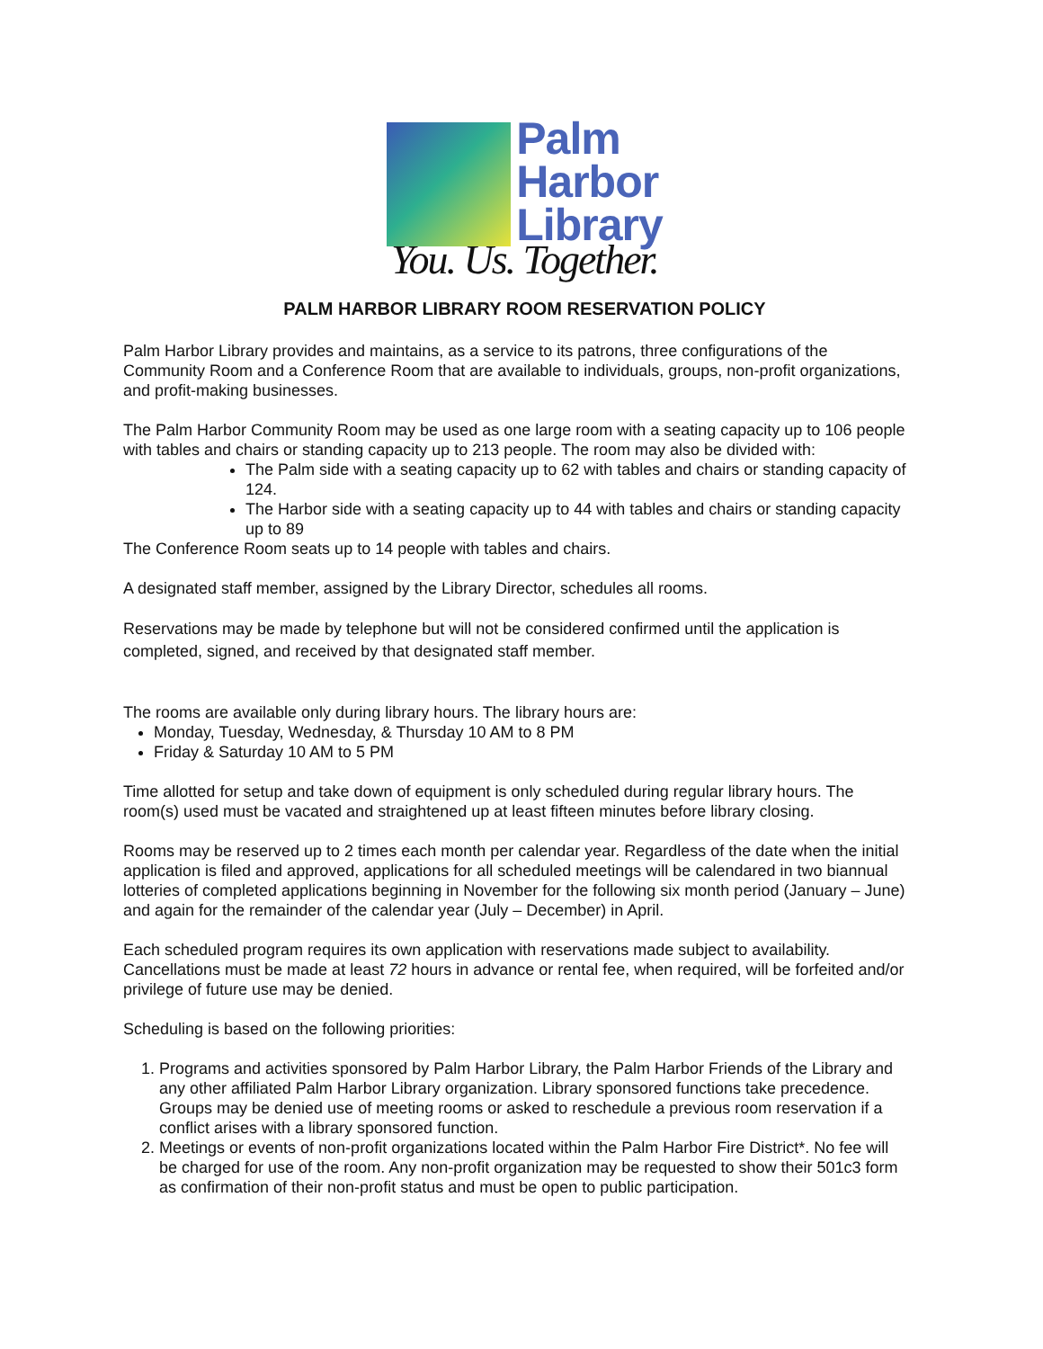Palm
Harbor
Library
You. Us. Together.
PALM HARBOR LIBRARY ROOM RESERVATION POLICY
Palm Harbor Library provides and maintains, as a service to its patrons, three configurations of the Community Room and a Conference Room that are available to individuals, groups, non-profit organizations, and profit-making businesses.
The Palm Harbor Community Room may be used as one large room with a seating capacity up to 106 people with tables and chairs or standing capacity up to 213 people. The room may also be divided with:
The Palm side with a seating capacity up to 62 with tables and chairs or standing capacity of 124.
The Harbor side with a seating capacity up to 44 with tables and chairs or standing capacity up to 89
The Conference Room seats up to 14 people with tables and chairs.
A designated staff member, assigned by the Library Director, schedules all rooms.
Reservations may be made by telephone but will not be considered confirmed until the application is completed, signed, and received by that designated staff member.
The rooms are available only during library hours. The library hours are:
Monday, Tuesday, Wednesday, & Thursday 10 AM to 8 PM
Friday & Saturday 10 AM to 5 PM
Time allotted for setup and take down of equipment is only scheduled during regular library hours. The room(s) used must be vacated and straightened up at least fifteen minutes before library closing.
Rooms may be reserved up to 2 times each month per calendar year. Regardless of the date when the initial application is filed and approved, applications for all scheduled meetings will be calendared in two biannual lotteries of completed applications beginning in November for the following six month period (January – June) and again for the remainder of the calendar year (July – December) in April.
Each scheduled program requires its own application with reservations made subject to availability. Cancellations must be made at least 72 hours in advance or rental fee, when required, will be forfeited and/or privilege of future use may be denied.
Scheduling is based on the following priorities:
1. Programs and activities sponsored by Palm Harbor Library, the Palm Harbor Friends of the Library and any other affiliated Palm Harbor Library organization. Library sponsored functions take precedence. Groups may be denied use of meeting rooms or asked to reschedule a previous room reservation if a conflict arises with a library sponsored function.
2. Meetings or events of non-profit organizations located within the Palm Harbor Fire District*. No fee will be charged for use of the room. Any non-profit organization may be requested to show their 501c3 form as confirmation of their non-profit status and must be open to public participation.